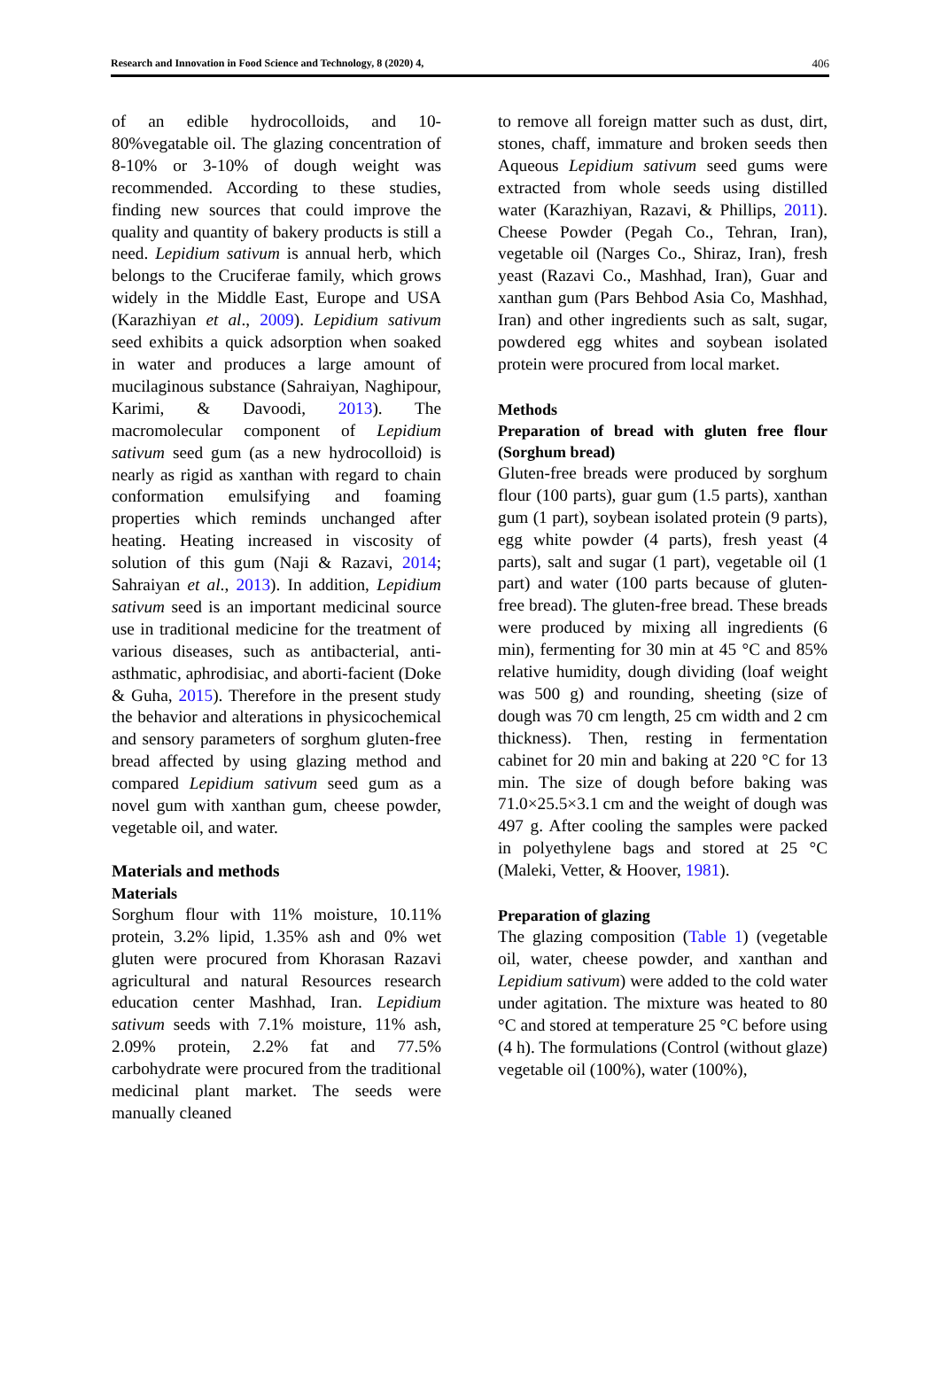Research and Innovation in Food Science and Technology, 8 (2020) 4, 406
of an edible hydrocolloids, and 10-80%vegatable oil. The glazing concentration of 8-10% or 3-10% of dough weight was recommended. According to these studies, finding new sources that could improve the quality and quantity of bakery products is still a need. Lepidium sativum is annual herb, which belongs to the Cruciferae family, which grows widely in the Middle East, Europe and USA (Karazhiyan et al., 2009). Lepidium sativum seed exhibits a quick adsorption when soaked in water and produces a large amount of mucilaginous substance (Sahraiyan, Naghipour, Karimi, & Davoodi, 2013). The macromolecular component of Lepidium sativum seed gum (as a new hydrocolloid) is nearly as rigid as xanthan with regard to chain conformation emulsifying and foaming properties which reminds unchanged after heating. Heating increased in viscosity of solution of this gum (Naji & Razavi, 2014; Sahraiyan et al., 2013). In addition, Lepidium sativum seed is an important medicinal source use in traditional medicine for the treatment of various diseases, such as antibacterial, anti-asthmatic, aphrodisiac, and aborti-facient (Doke & Guha, 2015). Therefore in the present study the behavior and alterations in physicochemical and sensory parameters of sorghum gluten-free bread affected by using glazing method and compared Lepidium sativum seed gum as a novel gum with xanthan gum, cheese powder, vegetable oil, and water.
Materials and methods
Materials
Sorghum flour with 11% moisture, 10.11% protein, 3.2% lipid, 1.35% ash and 0% wet gluten were procured from Khorasan Razavi agricultural and natural Resources research education center Mashhad, Iran. Lepidium sativum seeds with 7.1% moisture, 11% ash, 2.09% protein, 2.2% fat and 77.5% carbohydrate were procured from the traditional medicinal plant market. The seeds were manually cleaned
to remove all foreign matter such as dust, dirt, stones, chaff, immature and broken seeds then Aqueous Lepidium sativum seed gums were extracted from whole seeds using distilled water (Karazhiyan, Razavi, & Phillips, 2011). Cheese Powder (Pegah Co., Tehran, Iran), vegetable oil (Narges Co., Shiraz, Iran), fresh yeast (Razavi Co., Mashhad, Iran), Guar and xanthan gum (Pars Behbod Asia Co, Mashhad, Iran) and other ingredients such as salt, sugar, powdered egg whites and soybean isolated protein were procured from local market.
Methods
Preparation of bread with gluten free flour (Sorghum bread)
Gluten-free breads were produced by sorghum flour (100 parts), guar gum (1.5 parts), xanthan gum (1 part), soybean isolated protein (9 parts), egg white powder (4 parts), fresh yeast (4 parts), salt and sugar (1 part), vegetable oil (1 part) and water (100 parts because of gluten-free bread). The gluten-free bread. These breads were produced by mixing all ingredients (6 min), fermenting for 30 min at 45 °C and 85% relative humidity, dough dividing (loaf weight was 500 g) and rounding, sheeting (size of dough was 70 cm length, 25 cm width and 2 cm thickness). Then, resting in fermentation cabinet for 20 min and baking at 220 °C for 13 min. The size of dough before baking was 71.0×25.5×3.1 cm and the weight of dough was 497 g. After cooling the samples were packed in polyethylene bags and stored at 25 °C (Maleki, Vetter, & Hoover, 1981).
Preparation of glazing
The glazing composition (Table 1) (vegetable oil, water, cheese powder, and xanthan and Lepidium sativum) were added to the cold water under agitation. The mixture was heated to 80 °C and stored at temperature 25 °C before using (4 h). The formulations (Control (without glaze) vegetable oil (100%), water (100%),